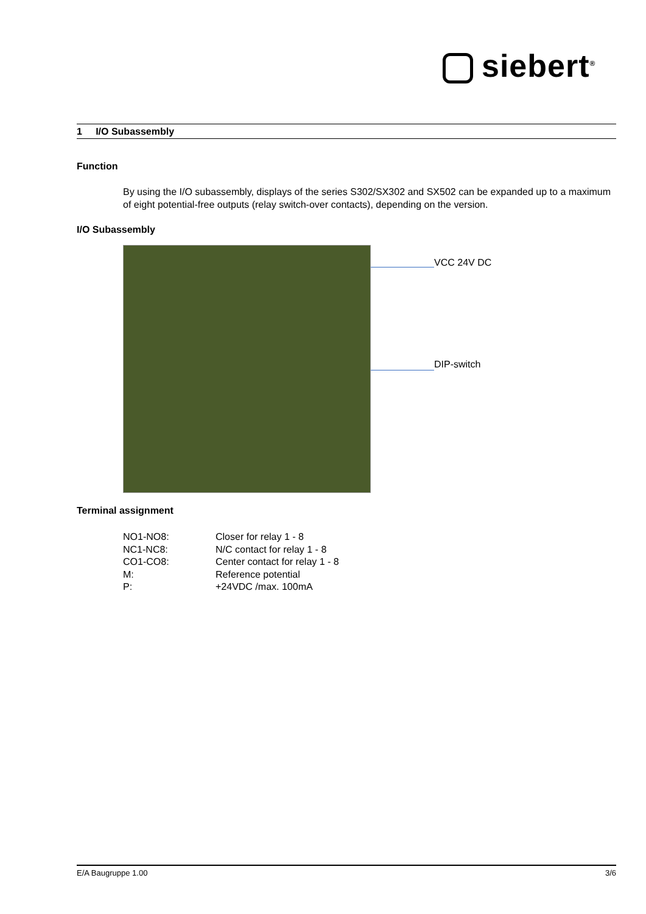siebert<sup>®</sup>
1 I/O Subassembly
Function
By using the I/O subassembly, displays of the series S302/SX302 and SX502 can be expanded up to a maximum of eight potential-free outputs (relay switch-over contacts), depending on the version.
I/O Subassembly
VCC 24V DC
DIP-switch
Terminal assignment
| NO1-NO8: | Closer for relay 1 - 8 |
| NC1-NC8: | N/C contact for relay 1 - 8 |
| CO1-CO8: | Center contact for relay 1 - 8 |
| M: | Reference potential |
| P: | +24VDC /max. 100mA |
E/A Baugruppe 1.00 3/6